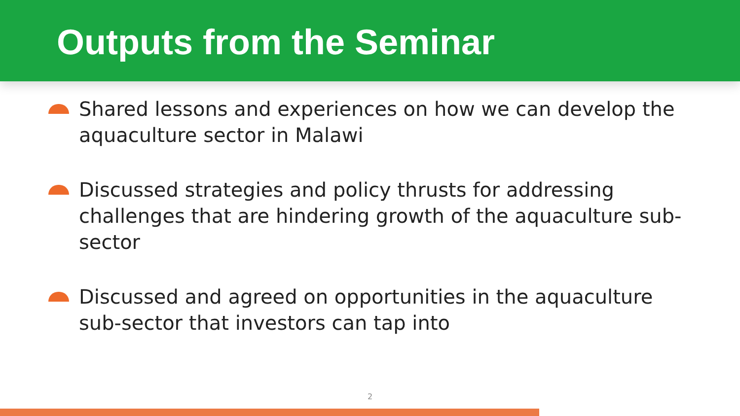Outputs from the Seminar
Shared lessons and experiences on how we can develop the aquaculture sector in Malawi
Discussed strategies and policy thrusts for addressing challenges that are hindering growth of the aquaculture sub-sector
Discussed and agreed on opportunities in the aquaculture sub-sector that investors can tap into
2